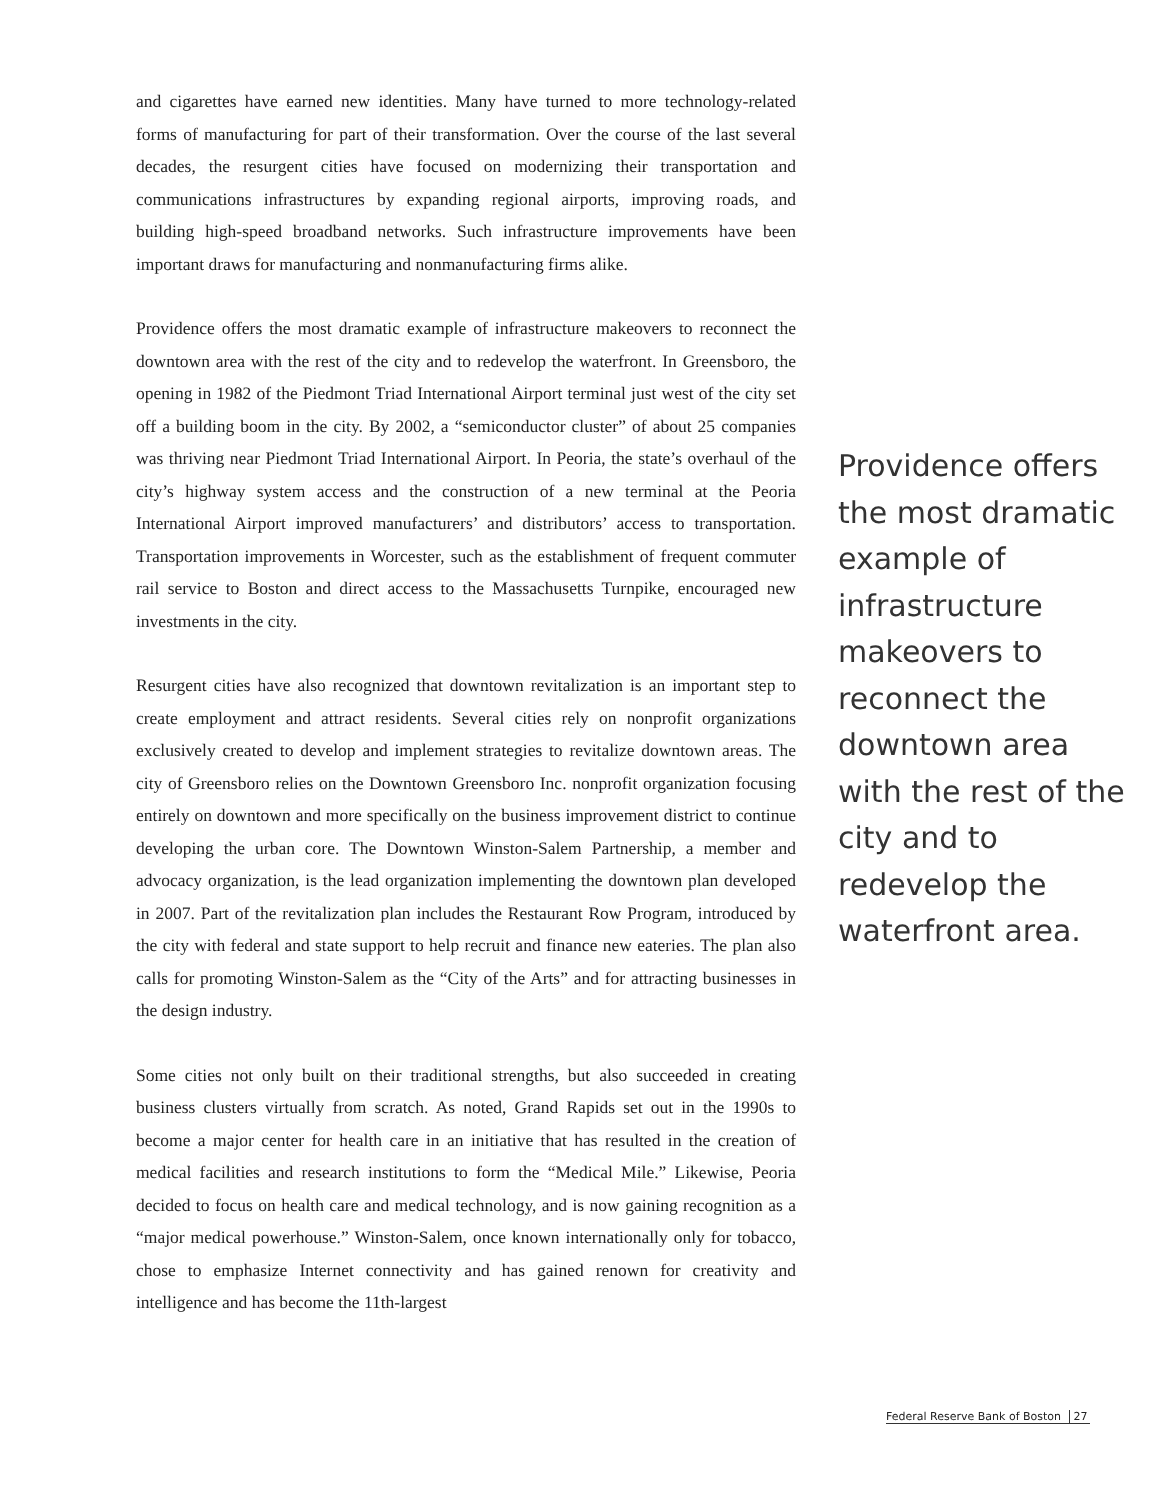and cigarettes have earned new identities. Many have turned to more technology-related forms of manufacturing for part of their transformation. Over the course of the last several decades, the resurgent cities have focused on modernizing their transportation and communications infrastructures by expanding regional airports, improving roads, and building high-speed broadband networks. Such infrastructure improvements have been important draws for manufacturing and nonmanufacturing firms alike.
Providence offers the most dramatic example of infrastructure makeovers to reconnect the downtown area with the rest of the city and to redevelop the waterfront. In Greensboro, the opening in 1982 of the Piedmont Triad International Airport terminal just west of the city set off a building boom in the city. By 2002, a “semiconductor cluster” of about 25 companies was thriving near Piedmont Triad International Airport. In Peoria, the state’s overhaul of the city’s highway system access and the construction of a new terminal at the Peoria International Airport improved manufacturers’ and distributors’ access to transportation. Transportation improvements in Worcester, such as the establishment of frequent commuter rail service to Boston and direct access to the Massachusetts Turnpike, encouraged new investments in the city.
Resurgent cities have also recognized that downtown revitalization is an important step to create employment and attract residents. Several cities rely on nonprofit organizations exclusively created to develop and implement strategies to revitalize downtown areas. The city of Greensboro relies on the Downtown Greensboro Inc. nonprofit organization focusing entirely on downtown and more specifically on the business improvement district to continue developing the urban core. The Downtown Winston-Salem Partnership, a member and advocacy organization, is the lead organization implementing the downtown plan developed in 2007. Part of the revitalization plan includes the Restaurant Row Program, introduced by the city with federal and state support to help recruit and finance new eateries. The plan also calls for promoting Winston-Salem as the “City of the Arts” and for attracting businesses in the design industry.
Some cities not only built on their traditional strengths, but also succeeded in creating business clusters virtually from scratch. As noted, Grand Rapids set out in the 1990s to become a major center for health care in an initiative that has resulted in the creation of medical facilities and research institutions to form the “Medical Mile.” Likewise, Peoria decided to focus on health care and medical technology, and is now gaining recognition as a “major medical powerhouse.” Winston-Salem, once known internationally only for tobacco, chose to emphasize Internet connectivity and has gained renown for creativity and intelligence and has become the 11th-largest
Providence offers the most dramatic example of infrastructure makeovers to reconnect the downtown area with the rest of the city and to redevelop the waterfront area.
Federal Reserve Bank of Boston 27